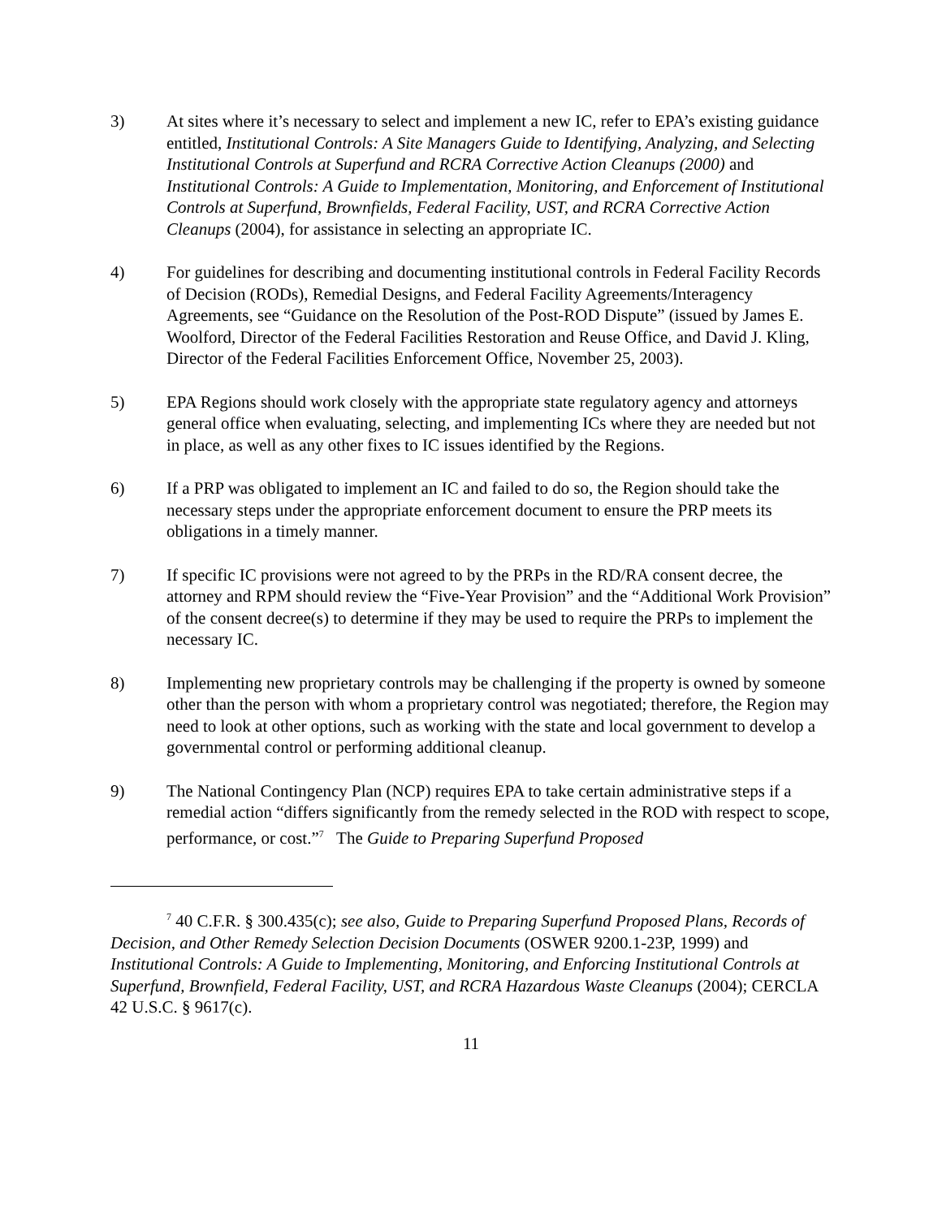3) At sites where it’s necessary to select and implement a new IC, refer to EPA’s existing guidance entitled, Institutional Controls: A Site Managers Guide to Identifying, Analyzing, and Selecting Institutional Controls at Superfund and RCRA Corrective Action Cleanups (2000) and Institutional Controls: A Guide to Implementation, Monitoring, and Enforcement of Institutional Controls at Superfund, Brownfields, Federal Facility, UST, and RCRA Corrective Action Cleanups (2004), for assistance in selecting an appropriate IC.
4) For guidelines for describing and documenting institutional controls in Federal Facility Records of Decision (RODs), Remedial Designs, and Federal Facility Agreements/Interagency Agreements, see “Guidance on the Resolution of the Post-ROD Dispute” (issued by James E. Woolford, Director of the Federal Facilities Restoration and Reuse Office, and David J. Kling, Director of the Federal Facilities Enforcement Office, November 25, 2003).
5) EPA Regions should work closely with the appropriate state regulatory agency and attorneys general office when evaluating, selecting, and implementing ICs where they are needed but not in place, as well as any other fixes to IC issues identified by the Regions.
6) If a PRP was obligated to implement an IC and failed to do so, the Region should take the necessary steps under the appropriate enforcement document to ensure the PRP meets its obligations in a timely manner.
7) If specific IC provisions were not agreed to by the PRPs in the RD/RA consent decree, the attorney and RPM should review the “Five-Year Provision” and the “Additional Work Provision” of the consent decree(s) to determine if they may be used to require the PRPs to implement the necessary IC.
8) Implementing new proprietary controls may be challenging if the property is owned by someone other than the person with whom a proprietary control was negotiated; therefore, the Region may need to look at other options, such as working with the state and local government to develop a governmental control or performing additional cleanup.
9) The National Contingency Plan (NCP) requires EPA to take certain administrative steps if a remedial action “differs significantly from the remedy selected in the ROD with respect to scope, performance, or cost.”<sup>7</sup> The Guide to Preparing Superfund Proposed
<sup>7</sup> 40 C.F.R. § 300.435(c); see also, Guide to Preparing Superfund Proposed Plans, Records of Decision, and Other Remedy Selection Decision Documents (OSWER 9200.1-23P, 1999) and Institutional Controls: A Guide to Implementing, Monitoring, and Enforcing Institutional Controls at Superfund, Brownfield, Federal Facility, UST, and RCRA Hazardous Waste Cleanups (2004); CERCLA 42 U.S.C. § 9617(c).
11